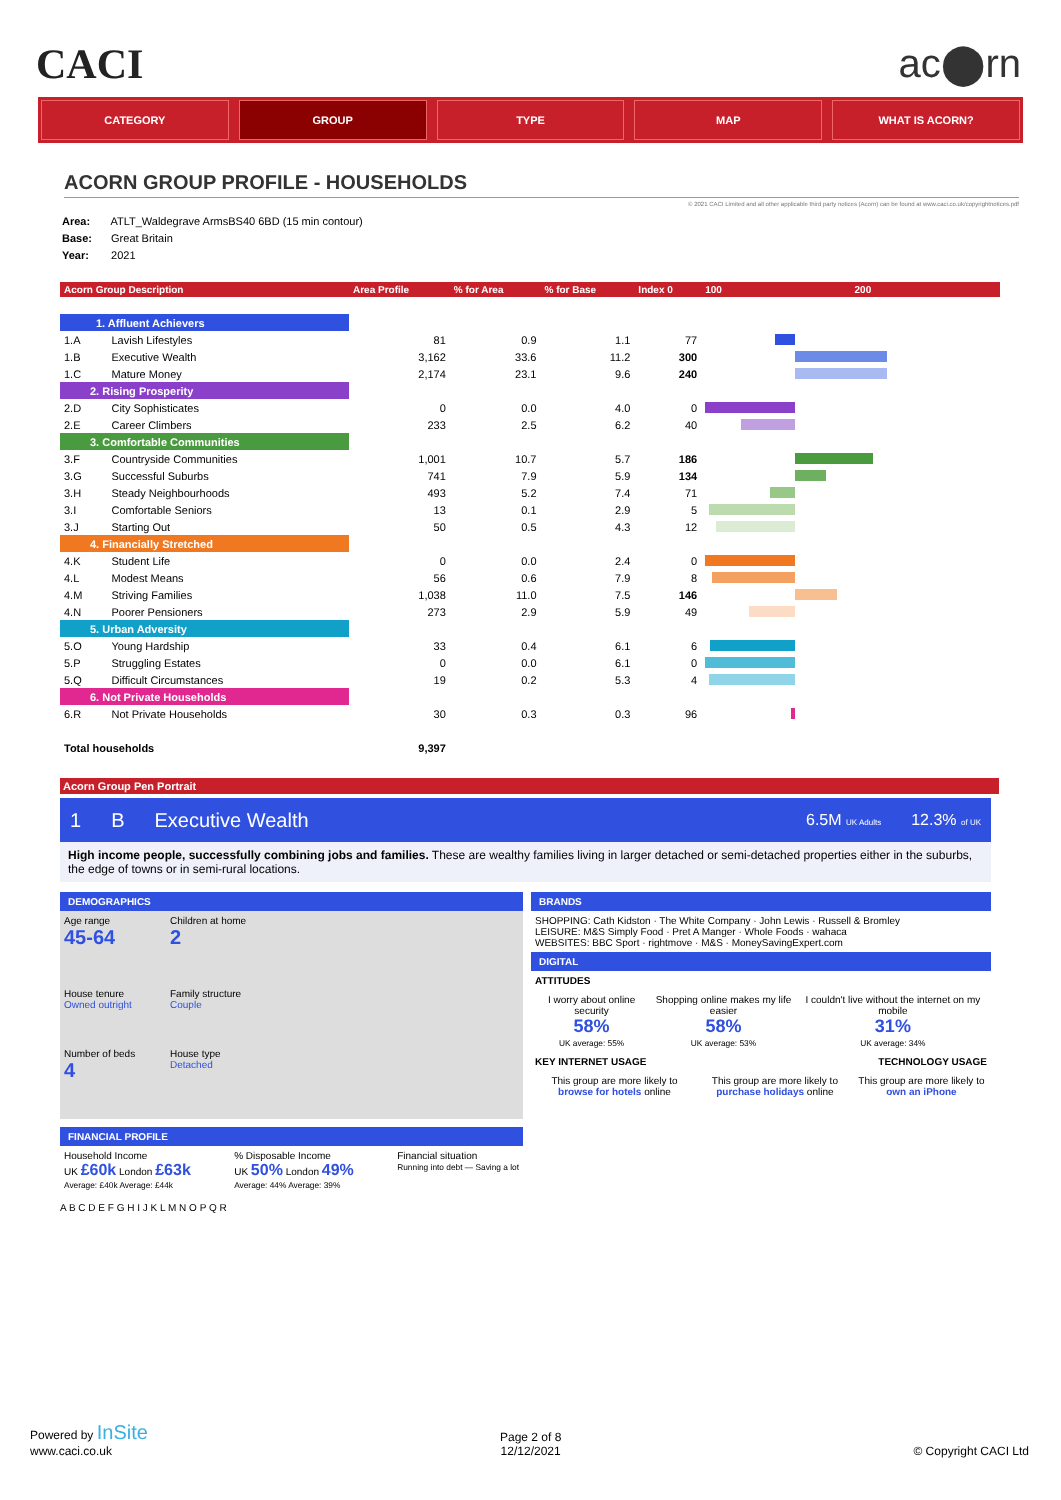CACI ac⬤rn
CATEGORY GROUP TYPE MAP WHAT IS ACORN?
ACORN GROUP PROFILE - HOUSEHOLDS
© 2021 CACI Limited and all other applicable third party notices (Acorn) can be found at www.caci.co.uk/copyrightnotices.pdf
Area: ATLT_Waldegrave ArmsBS40 6BD (15 min contour)
Base: Great Britain
Year: 2021
| Acorn Group Description | | Area Profile | % for Area | % for Base | Index 0 | 100 | 200 |
| --- | --- | --- | --- | --- | --- | --- | --- |
| 1. Affluent Achievers | | | | | | | |
| 1.A | Lavish Lifestyles | 81 | 0.9 | 1.1 | 77 | | |
| 1.B | Executive Wealth | 3,162 | 33.6 | 11.2 | 300 | | |
| 1.C | Mature Money | 2,174 | 23.1 | 9.6 | 240 | | |
| 2. Rising Prosperity | | | | | | | |
| 2.D | City Sophisticates | 0 | 0.0 | 4.0 | 0 | | |
| 2.E | Career Climbers | 233 | 2.5 | 6.2 | 40 | | |
| 3. Comfortable Communities | | | | | | | |
| 3.F | Countryside Communities | 1,001 | 10.7 | 5.7 | 186 | | |
| 3.G | Successful Suburbs | 741 | 7.9 | 5.9 | 134 | | |
| 3.H | Steady Neighbourhoods | 493 | 5.2 | 7.4 | 71 | | |
| 3.I | Comfortable Seniors | 13 | 0.1 | 2.9 | 5 | | |
| 3.J | Starting Out | 50 | 0.5 | 4.3 | 12 | | |
| 4. Financially Stretched | | | | | | | |
| 4.K | Student Life | 0 | 0.0 | 2.4 | 0 | | |
| 4.L | Modest Means | 56 | 0.6 | 7.9 | 8 | | |
| 4.M | Striving Families | 1,038 | 11.0 | 7.5 | 146 | | |
| 4.N | Poorer Pensioners | 273 | 2.9 | 5.9 | 49 | | |
| 5. Urban Adversity | | | | | | | |
| 5.O | Young Hardship | 33 | 0.4 | 6.1 | 6 | | |
| 5.P | Struggling Estates | 0 | 0.0 | 6.1 | 0 | | |
| 5.Q | Difficult Circumstances | 19 | 0.2 | 5.3 | 4 | | |
| 6. Not Private Households | | | | | | | |
| 6.R | Not Private Households | 30 | 0.3 | 0.3 | 96 | | |
| Total households | | 9,397 | | | | | |
Acorn Group Pen Portrait
1 B Executive Wealth 6.5M UK Adults 12.3% of UK
High income people, successfully combining jobs and families. These are wealthy families living in larger detached or semi-detached properties either in the suburbs, the edge of towns or in semi-rural locations.
DEMOGRAPHICS
Age range
45-64
Children at home
2
House tenure
Owned outright
Family structure
Couple
Number of beds
4
House type
Detached
FINANCIAL PROFILE
Household Income
UK £60k London £63k
Average: £40k Average: £44k
% Disposable Income
UK 50% London 49%
Average: 44% Average: 39%
Financial situation
Running into debt — Saving a lot
BRANDS
SHOPPING: Cath Kidston · The White Company · John Lewis · Russell & Bromley
LEISURE: M&S Simply Food · Pret A Manger · Whole Foods · wahaca
WEBSITES: BBC Sport · rightmove · M&S · MoneySavingExpert.com
DIGITAL
ATTITUDES
I worry about online security
58%
UK average: 55%
Shopping online makes my life easier
58%
UK average: 53%
I couldn't live without the internet on my mobile
31%
UK average: 34%
KEY INTERNET USAGE TECHNOLOGY USAGE
This group are more likely to browse for hotels online
This group are more likely to purchase holidays online
This group are more likely to own an iPhone
A B C D E F G H I J K L M N O P Q R
Powered by InSite
www.caci.co.uk
Page 2 of 8
12/12/2021
© Copyright CACI Ltd